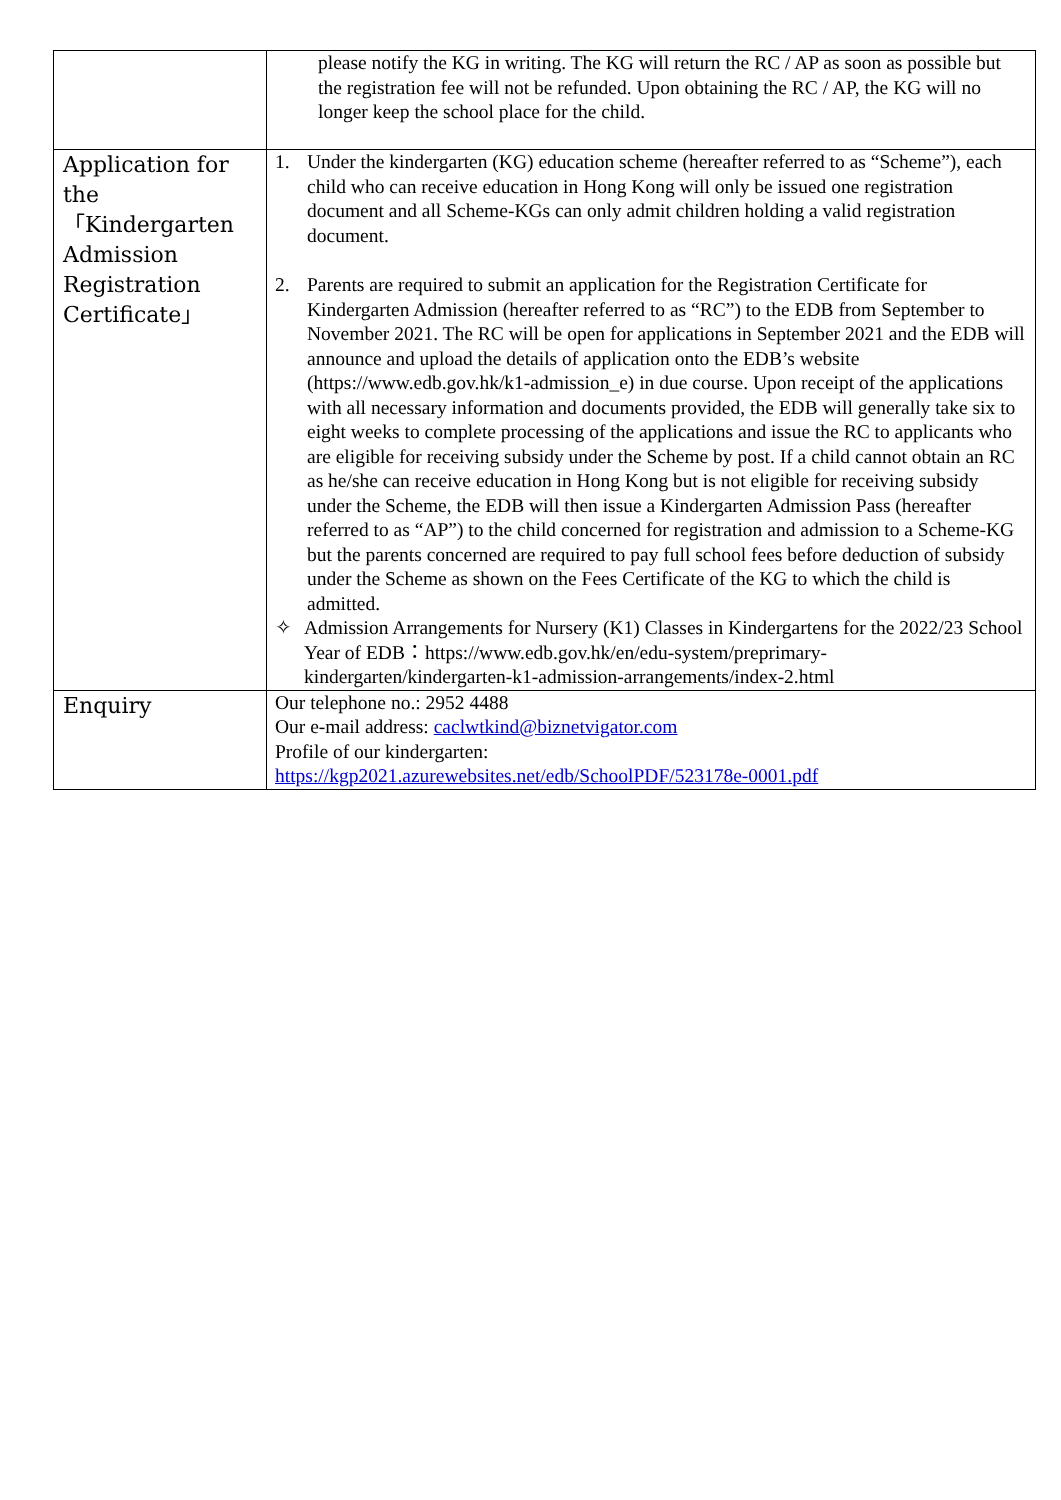| | please notify the KG in writing. The KG will return the RC / AP as soon as possible but the registration fee will not be refunded. Upon obtaining the RC / AP, the KG will no longer keep the school place for the child. |
| Application for the 「Kindergarten Admission Registration Certificate」 | 1. Under the kindergarten (KG) education scheme (hereafter referred to as “Scheme”), each child who can receive education in Hong Kong will only be issued one registration document and all Scheme-KGs can only admit children holding a valid registration document. 2. Parents are required to submit an application for the Registration Certificate for Kindergarten Admission (hereafter referred to as “RC”) to the EDB from September to November 2021. The RC will be open for applications in September 2021 and the EDB will announce and upload the details of application onto the EDB’s website (https://www.edb.gov.hk/k1-admission_e) in due course. Upon receipt of the applications with all necessary information and documents provided, the EDB will generally take six to eight weeks to complete processing of the applications and issue the RC to applicants who are eligible for receiving subsidy under the Scheme by post. If a child cannot obtain an RC as he/she can receive education in Hong Kong but is not eligible for receiving subsidy under the Scheme, the EDB will then issue a Kindergarten Admission Pass (hereafter referred to as “AP”) to the child concerned for registration and admission to a Scheme-KG but the parents concerned are required to pay full school fees before deduction of subsidy under the Scheme as shown on the Fees Certificate of the KG to which the child is admitted. ✧ Admission Arrangements for Nursery (K1) Classes in Kindergartens for the 2022/23 School Year of EDB：https://www.edb.gov.hk/en/edu-system/preprimary-kindergarten/kindergarten-k1-admission-arrangements/index-2.html |
| Enquiry | Our telephone no.: 2952 4488 Our e-mail address: caclwtkind@biznetvigator.com Profile of our kindergarten: https://kgp2021.azurewebsites.net/edb/SchoolPDF/523178e-0001.pdf |